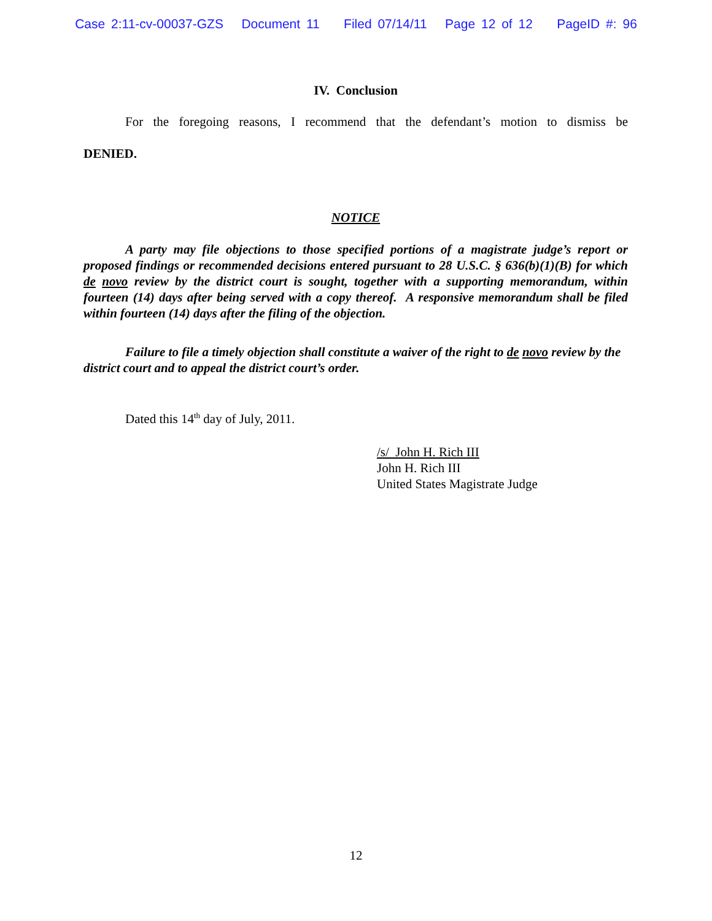Case 2:11-cv-00037-GZS Document 11 Filed 07/14/11 Page 12 of 12 PageID #: 96
IV. Conclusion
For the foregoing reasons, I recommend that the defendant’s motion to dismiss be
DENIED.
NOTICE
A party may file objections to those specified portions of a magistrate judge’s report or proposed findings or recommended decisions entered pursuant to 28 U.S.C. § 636(b)(1)(B) for which de novo review by the district court is sought, together with a supporting memorandum, within fourteen (14) days after being served with a copy thereof. A responsive memorandum shall be filed within fourteen (14) days after the filing of the objection.
Failure to file a timely objection shall constitute a waiver of the right to de novo review by the district court and to appeal the district court’s order.
Dated this 14<sup>th</sup> day of July, 2011.
/s/ John H. Rich III
John H. Rich III
United States Magistrate Judge
12